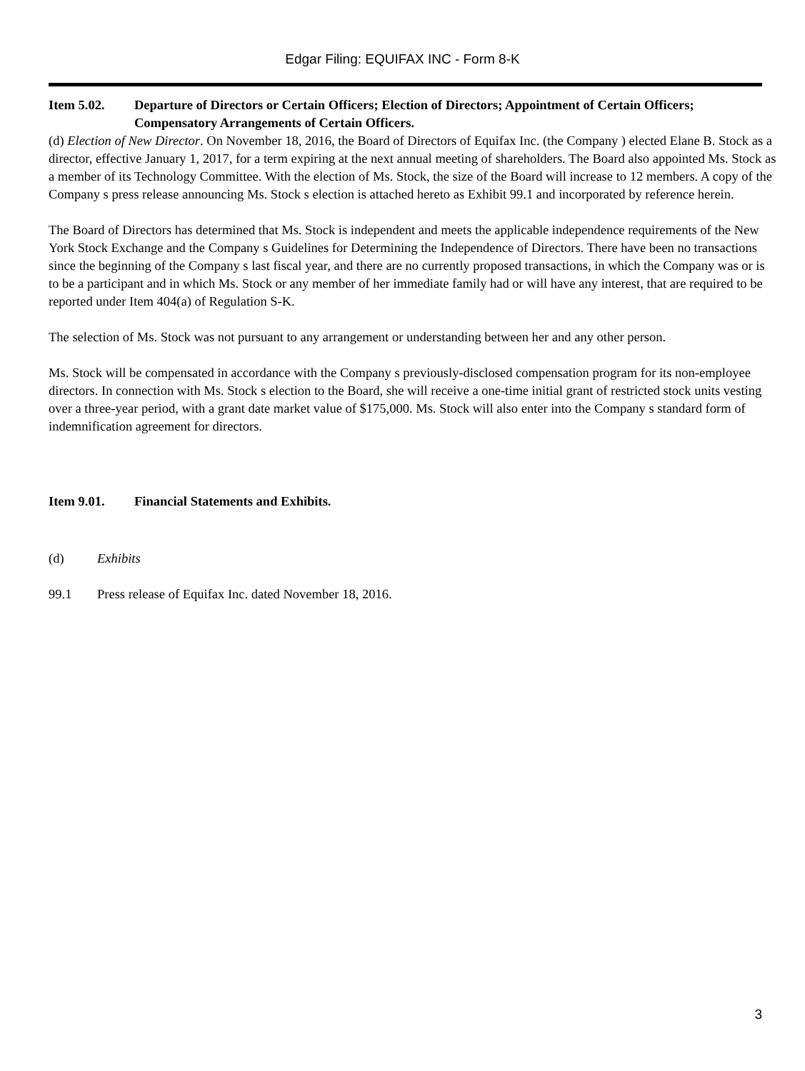Edgar Filing: EQUIFAX INC - Form 8-K
Item 5.02. Departure of Directors or Certain Officers; Election of Directors; Appointment of Certain Officers; Compensatory Arrangements of Certain Officers.
(d) Election of New Director. On November 18, 2016, the Board of Directors of Equifax Inc. (the Company ) elected Elane B. Stock as a director, effective January 1, 2017, for a term expiring at the next annual meeting of shareholders. The Board also appointed Ms. Stock as a member of its Technology Committee. With the election of Ms. Stock, the size of the Board will increase to 12 members. A copy of the Company s press release announcing Ms. Stock s election is attached hereto as Exhibit 99.1 and incorporated by reference herein.
The Board of Directors has determined that Ms. Stock is independent and meets the applicable independence requirements of the New York Stock Exchange and the Company s Guidelines for Determining the Independence of Directors. There have been no transactions since the beginning of the Company s last fiscal year, and there are no currently proposed transactions, in which the Company was or is to be a participant and in which Ms. Stock or any member of her immediate family had or will have any interest, that are required to be reported under Item 404(a) of Regulation S-K.
The selection of Ms. Stock was not pursuant to any arrangement or understanding between her and any other person.
Ms. Stock will be compensated in accordance with the Company s previously-disclosed compensation program for its non-employee directors. In connection with Ms. Stock s election to the Board, she will receive a one-time initial grant of restricted stock units vesting over a three-year period, with a grant date market value of $175,000. Ms. Stock will also enter into the Company s standard form of indemnification agreement for directors.
Item 9.01. Financial Statements and Exhibits.
(d) Exhibits
99.1 Press release of Equifax Inc. dated November 18, 2016.
3